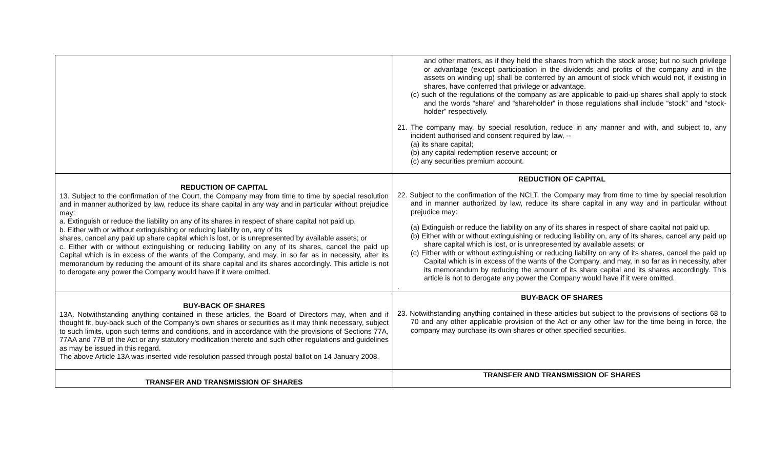| | and other matters, as if they held the shares from which the stock arose; but no such privilege or advantage (except participation in the dividends and profits of the company and in the assets on winding up) shall be conferred by an amount of stock which would not, if existing in shares, have conferred that privilege or advantage. (c) such of the regulations of the company as are applicable to paid-up shares shall apply to stock and the words “share” and “shareholder” in those regulations shall include “stock” and “stock-holder” respectively. 21. The company may, by special resolution, reduce in any manner and with, and subject to, any incident authorised and consent required by law, -- (a) its share capital; (b) any capital redemption reserve account; or (c) any securities premium account. |
| REDUCTION OF CAPITAL 13. Subject to the confirmation of the Court, the Company may from time to time by special resolution and in manner authorized by law, reduce its share capital in any way and in particular without prejudice may: a. Extinguish or reduce the liability on any of its shares in respect of share capital not paid up. b. Either with or without extinguishing or reducing liability on, any of its shares, cancel any paid up share capital which is lost, or is unrepresented by available assets; or c. Either with or without extinguishing or reducing liability on any of its shares, cancel the paid up Capital which is in excess of the wants of the Company, and may, in so far as in necessity, alter its memorandum by reducing the amount of its share capital and its shares accordingly. This article is not to derogate any power the Company would have if it were omitted. | REDUCTION OF CAPITAL 22. Subject to the confirmation of the NCLT, the Company may from time to time by special resolution and in manner authorized by law, reduce its share capital in any way and in particular without prejudice may: (a) Extinguish or reduce the liability on any of its shares in respect of share capital not paid up. (b) Either with or without extinguishing or reducing liability on, any of its shares, cancel any paid up share capital which is lost, or is unrepresented by available assets; or (c) Either with or without extinguishing or reducing liability on any of its shares, cancel the paid up Capital which is in excess of the wants of the Company, and may, in so far as in necessity, alter its memorandum by reducing the amount of its share capital and its shares accordingly. This article is not to derogate any power the Company would have if it were omitted. . |
| BUY-BACK OF SHARES 13A. Notwithstanding anything contained in these articles, the Board of Directors may, when and if thought fit, buy-back such of the Company's own shares or securities as it may think necessary, subject to such limits, upon such terms and conditions, and in accordance with the provisions of Sections 77A, 77AA and 77B of the Act or any statutory modification thereto and such other regulations and guidelines as may be issued in this regard. The above Article 13A was inserted vide resolution passed through postal ballot on 14 January 2008. | BUY-BACK OF SHARES 23. Notwithstanding anything contained in these articles but subject to the provisions of sections 68 to 70 and any other applicable provision of the Act or any other law for the time being in force, the company may purchase its own shares or other specified securities. |
| TRANSFER AND TRANSMISSION OF SHARES | TRANSFER AND TRANSMISSION OF SHARES |